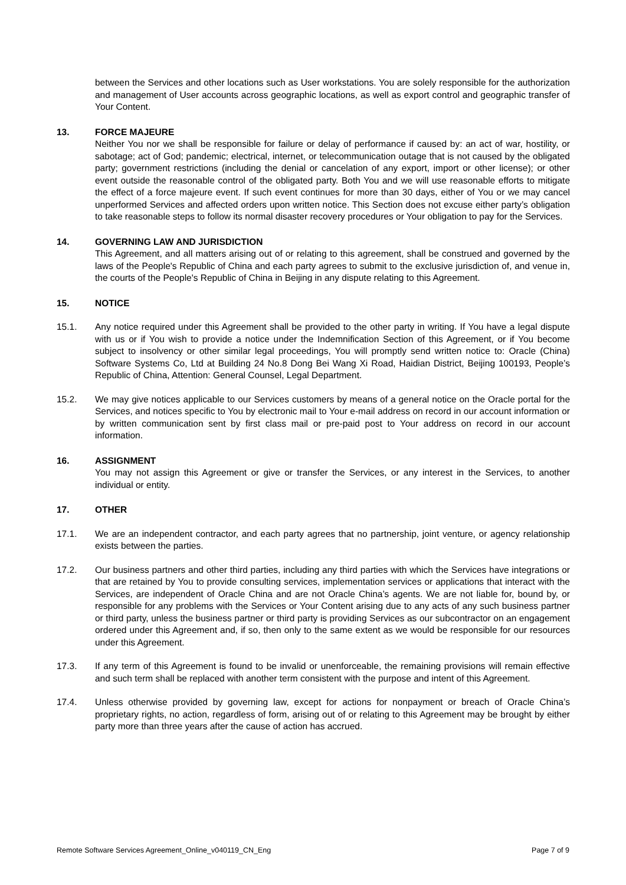between the Services and other locations such as User workstations. You are solely responsible for the authorization and management of User accounts across geographic locations, as well as export control and geographic transfer of Your Content.
13. FORCE MAJEURE
Neither You nor we shall be responsible for failure or delay of performance if caused by: an act of war, hostility, or sabotage; act of God; pandemic; electrical, internet, or telecommunication outage that is not caused by the obligated party; government restrictions (including the denial or cancelation of any export, import or other license); or other event outside the reasonable control of the obligated party. Both You and we will use reasonable efforts to mitigate the effect of a force majeure event. If such event continues for more than 30 days, either of You or we may cancel unperformed Services and affected orders upon written notice. This Section does not excuse either party’s obligation to take reasonable steps to follow its normal disaster recovery procedures or Your obligation to pay for the Services.
14. GOVERNING LAW AND JURISDICTION
This Agreement, and all matters arising out of or relating to this agreement, shall be construed and governed by the laws of the People's Republic of China and each party agrees to submit to the exclusive jurisdiction of, and venue in, the courts of the People's Republic of China in Beijing in any dispute relating to this Agreement.
15. NOTICE
15.1. Any notice required under this Agreement shall be provided to the other party in writing. If You have a legal dispute with us or if You wish to provide a notice under the Indemnification Section of this Agreement, or if You become subject to insolvency or other similar legal proceedings, You will promptly send written notice to: Oracle (China) Software Systems Co, Ltd at Building 24 No.8 Dong Bei Wang Xi Road, Haidian District, Beijing 100193, People’s Republic of China, Attention: General Counsel, Legal Department.
15.2. We may give notices applicable to our Services customers by means of a general notice on the Oracle portal for the Services, and notices specific to You by electronic mail to Your e-mail address on record in our account information or by written communication sent by first class mail or pre-paid post to Your address on record in our account information.
16. ASSIGNMENT
You may not assign this Agreement or give or transfer the Services, or any interest in the Services, to another individual or entity.
17. OTHER
17.1. We are an independent contractor, and each party agrees that no partnership, joint venture, or agency relationship exists between the parties.
17.2. Our business partners and other third parties, including any third parties with which the Services have integrations or that are retained by You to provide consulting services, implementation services or applications that interact with the Services, are independent of Oracle China and are not Oracle China’s agents. We are not liable for, bound by, or responsible for any problems with the Services or Your Content arising due to any acts of any such business partner or third party, unless the business partner or third party is providing Services as our subcontractor on an engagement ordered under this Agreement and, if so, then only to the same extent as we would be responsible for our resources under this Agreement.
17.3. If any term of this Agreement is found to be invalid or unenforceable, the remaining provisions will remain effective and such term shall be replaced with another term consistent with the purpose and intent of this Agreement.
17.4. Unless otherwise provided by governing law, except for actions for nonpayment or breach of Oracle China’s proprietary rights, no action, regardless of form, arising out of or relating to this Agreement may be brought by either party more than three years after the cause of action has accrued.
Remote Software Services Agreement_Online_v040119_CN_Eng Page 7 of 9